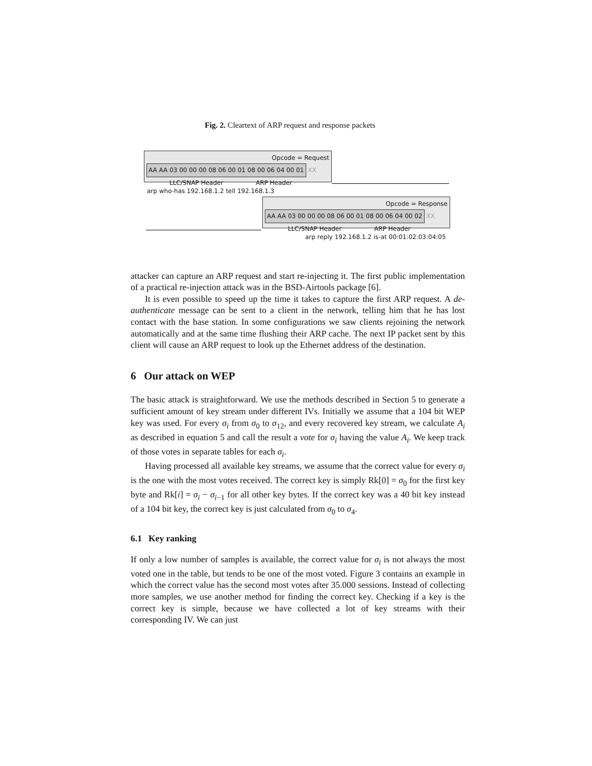Fig. 2. Cleartext of ARP request and response packets
Opcode = Request
AA AA 03 00 00 00 08 06 00 01 08 00 06 04 00 01
XX
LLC/SNAP Header ARP Header
arp who-has 192.168.1.2 tell 192.168.1.3
Opcode = Response
AA AA 03 00 00 00 08 06 00 01 08 00 06 04 00 02
XX
LLC/SNAP Header ARP Header
arp reply 192.168.1.2 is-at 00:01:02:03:04:05
attacker can capture an ARP request and start re-injecting it. The first public implementation of a practical re-injection attack was in the BSD-Airtools package [6].
It is even possible to speed up the time it takes to capture the first ARP request. A de-authenticate message can be sent to a client in the network, telling him that he has lost contact with the base station. In some configurations we saw clients rejoining the network automatically and at the same time flushing their ARP cache. The next IP packet sent by this client will cause an ARP request to look up the Ethernet address of the destination.
6 Our attack on WEP
The basic attack is straightforward. We use the methods described in Section 5 to generate a sufficient amount of key stream under different IVs. Initially we assume that a 104 bit WEP key was used. For every σ<sub>i</sub> from σ<sub>0</sub> to σ<sub>12</sub>, and every recovered key stream, we calculate A<sub>i</sub> as described in equation 5 and call the result a vote for σ<sub>i</sub> having the value A<sub>i</sub>. We keep track of those votes in separate tables for each σ<sub>i</sub>.
Having processed all available key streams, we assume that the correct value for every σ<sub>i</sub> is the one with the most votes received. The correct key is simply Rk[0] = σ<sub>0</sub> for the first key byte and Rk[i] = σ<sub>i</sub> − σ<sub>i−1</sub> for all other key bytes. If the correct key was a 40 bit key instead of a 104 bit key, the correct key is just calculated from σ<sub>0</sub> to σ<sub>4</sub>.
6.1 Key ranking
If only a low number of samples is available, the correct value for σ<sub>i</sub> is not always the most voted one in the table, but tends to be one of the most voted. Figure 3 contains an example in which the correct value has the second most votes after 35.000 sessions. Instead of collecting more samples, we use another method for finding the correct key. Checking if a key is the correct key is simple, because we have collected a lot of key streams with their corresponding IV. We can just